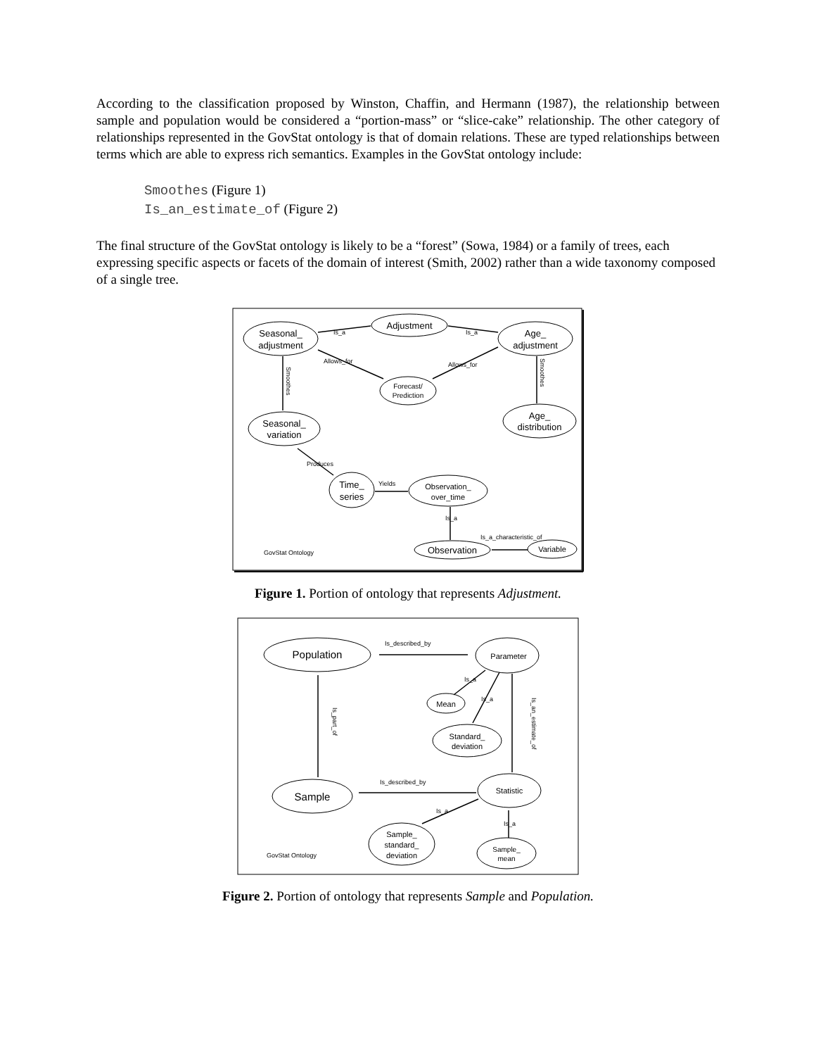According to the classification proposed by Winston, Chaffin, and Hermann (1987), the relationship between sample and population would be considered a “portion-mass” or “slice-cake” relationship. The other category of relationships represented in the GovStat ontology is that of domain relations. These are typed relationships between terms which are able to express rich semantics. Examples in the GovStat ontology include:
Smoothes (Figure 1)
Is_an_estimate_of (Figure 2)
The final structure of the GovStat ontology is likely to be a “forest” (Sowa, 1984) or a family of trees, each expressing specific aspects or facets of the domain of interest (Smith, 2002) rather than a wide taxonomy composed of a single tree.
Seasonal_
adjustment
Adjustment
Age_
adjustment
Forecast/
Prediction
Seasonal_
variation
Age_
distribution
Time_
series
Observation_
over_time
Observation
Variable
Is_a
Is_a
Allows_for
Allows_for
Produces
Yields
Is_a
Is_a_characteristic_of
Smoothes
Smoothes
GovStat Ontology
Figure 1. Portion of ontology that represents Adjustment.
Population
Parameter
Mean
Standard_
deviation
Sample
Statistic
Sample_
standard_
deviation
Sample_
mean
Is_described_by
Is_described_by
Is_a
Is_a
Is_a
Is_a
Is_part_of
Is_an_estimate_of
GovStat Ontology
Figure 2. Portion of ontology that represents Sample and Population.